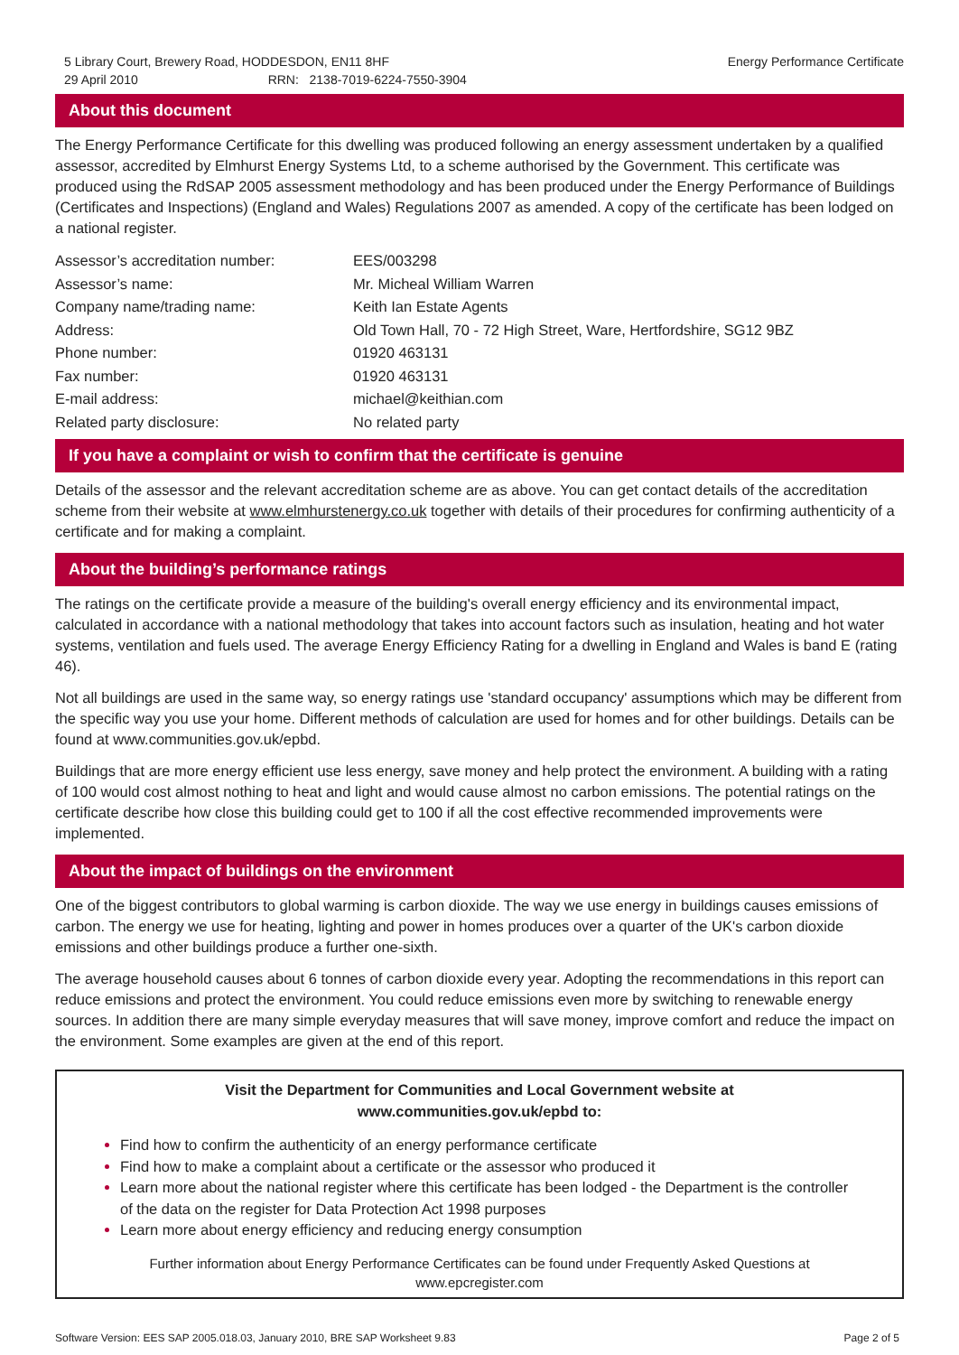5 Library Court, Brewery Road, HODDESDON, EN11 8HF
29 April 2010 RRN: 2138-7019-6224-7550-3904
Energy Performance Certificate
About this document
The Energy Performance Certificate for this dwelling was produced following an energy assessment undertaken by a qualified assessor, accredited by Elmhurst Energy Systems Ltd, to a scheme authorised by the Government. This certificate was produced using the RdSAP 2005 assessment methodology and has been produced under the Energy Performance of Buildings (Certificates and Inspections) (England and Wales) Regulations 2007 as amended. A copy of the certificate has been lodged on a national register.
| Assessor’s accreditation number: | EES/003298 |
| Assessor’s name: | Mr. Micheal William Warren |
| Company name/trading name: | Keith Ian Estate Agents |
| Address: | Old Town Hall, 70 - 72 High Street, Ware, Hertfordshire, SG12 9BZ |
| Phone number: | 01920 463131 |
| Fax number: | 01920 463131 |
| E-mail address: | michael@keithian.com |
| Related party disclosure: | No related party |
If you have a complaint or wish to confirm that the certificate is genuine
Details of the assessor and the relevant accreditation scheme are as above. You can get contact details of the accreditation scheme from their website at www.elmhurstenergy.co.uk together with details of their procedures for confirming authenticity of a certificate and for making a complaint.
About the building’s performance ratings
The ratings on the certificate provide a measure of the building's overall energy efficiency and its environmental impact, calculated in accordance with a national methodology that takes into account factors such as insulation, heating and hot water systems, ventilation and fuels used. The average Energy Efficiency Rating for a dwelling in England and Wales is band E (rating 46).
Not all buildings are used in the same way, so energy ratings use 'standard occupancy' assumptions which may be different from the specific way you use your home. Different methods of calculation are used for homes and for other buildings. Details can be found at www.communities.gov.uk/epbd.
Buildings that are more energy efficient use less energy, save money and help protect the environment. A building with a rating of 100 would cost almost nothing to heat and light and would cause almost no carbon emissions. The potential ratings on the certificate describe how close this building could get to 100 if all the cost effective recommended improvements were implemented.
About the impact of buildings on the environment
One of the biggest contributors to global warming is carbon dioxide. The way we use energy in buildings causes emissions of carbon. The energy we use for heating, lighting and power in homes produces over a quarter of the UK's carbon dioxide emissions and other buildings produce a further one-sixth.
The average household causes about 6 tonnes of carbon dioxide every year. Adopting the recommendations in this report can reduce emissions and protect the environment. You could reduce emissions even more by switching to renewable energy sources. In addition there are many simple everyday measures that will save money, improve comfort and reduce the impact on the environment. Some examples are given at the end of this report.
Visit the Department for Communities and Local Government website at
www.communities.gov.uk/epbd to:
Find how to confirm the authenticity of an energy performance certificate
Find how to make a complaint about a certificate or the assessor who produced it
Learn more about the national register where this certificate has been lodged - the Department is the controller of the data on the register for Data Protection Act 1998 purposes
Learn more about energy efficiency and reducing energy consumption
Further information about Energy Performance Certificates can be found under Frequently Asked Questions at www.epcregister.com
Software Version: EES SAP 2005.018.03, January 2010, BRE SAP Worksheet 9.83
Page 2 of 5